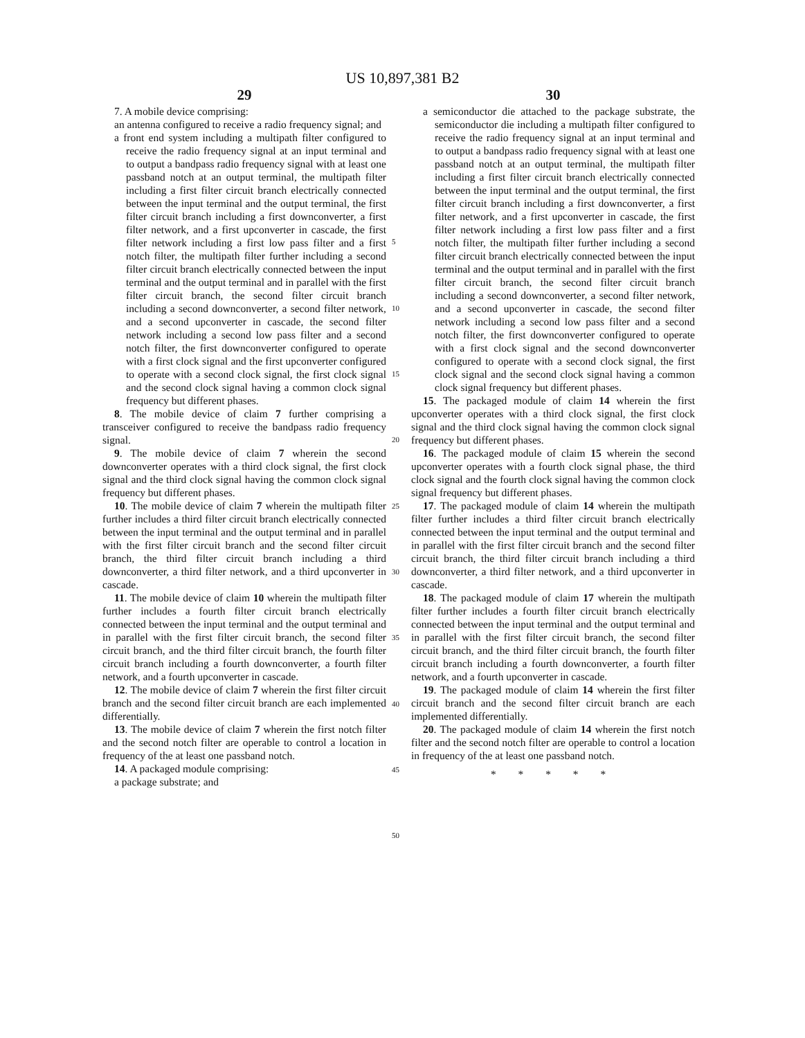US 10,897,381 B2
29
7. A mobile device comprising:
an antenna configured to receive a radio frequency signal; and
a front end system including a multipath filter configured to receive the radio frequency signal at an input terminal and to output a bandpass radio frequency signal with at least one passband notch at an output terminal, the multipath filter including a first filter circuit branch electrically connected between the input terminal and the output terminal, the first filter circuit branch including a first downconverter, a first filter network, and a first upconverter in cascade, the first filter network including a first low pass filter and a first notch filter, the multipath filter further including a second filter circuit branch electrically connected between the input terminal and the output terminal and in parallel with the first filter circuit branch, the second filter circuit branch including a second downconverter, a second filter network, and a second upconverter in cascade, the second filter network including a second low pass filter and a second notch filter, the first downconverter configured to operate with a first clock signal and the first upconverter configured to operate with a second clock signal, the first clock signal and the second clock signal having a common clock signal frequency but different phases.
8. The mobile device of claim 7 further comprising a transceiver configured to receive the bandpass radio frequency signal.
9. The mobile device of claim 7 wherein the second downconverter operates with a third clock signal, the first clock signal and the third clock signal having the common clock signal frequency but different phases.
10. The mobile device of claim 7 wherein the multipath filter further includes a third filter circuit branch electrically connected between the input terminal and the output terminal and in parallel with the first filter circuit branch and the second filter circuit branch, the third filter circuit branch including a third downconverter, a third filter network, and a third upconverter in cascade.
11. The mobile device of claim 10 wherein the multipath filter further includes a fourth filter circuit branch electrically connected between the input terminal and the output terminal and in parallel with the first filter circuit branch, the second filter circuit branch, and the third filter circuit branch, the fourth filter circuit branch including a fourth downconverter, a fourth filter network, and a fourth upconverter in cascade.
12. The mobile device of claim 7 wherein the first filter circuit branch and the second filter circuit branch are each implemented differentially.
13. The mobile device of claim 7 wherein the first notch filter and the second notch filter are operable to control a location in frequency of the at least one passband notch.
14. A packaged module comprising:
a package substrate; and
5
10
15
20
25
30
35
40
45
50
30
a semiconductor die attached to the package substrate, the semiconductor die including a multipath filter configured to receive the radio frequency signal at an input terminal and to output a bandpass radio frequency signal with at least one passband notch at an output terminal, the multipath filter including a first filter circuit branch electrically connected between the input terminal and the output terminal, the first filter circuit branch including a first downconverter, a first filter network, and a first upconverter in cascade, the first filter network including a first low pass filter and a first notch filter, the multipath filter further including a second filter circuit branch electrically connected between the input terminal and the output terminal and in parallel with the first filter circuit branch, the second filter circuit branch including a second downconverter, a second filter network, and a second upconverter in cascade, the second filter network including a second low pass filter and a second notch filter, the first downconverter configured to operate with a first clock signal and the second downconverter configured to operate with a second clock signal, the first clock signal and the second clock signal having a common clock signal frequency but different phases.
15. The packaged module of claim 14 wherein the first upconverter operates with a third clock signal, the first clock signal and the third clock signal having the common clock signal frequency but different phases.
16. The packaged module of claim 15 wherein the second upconverter operates with a fourth clock signal phase, the third clock signal and the fourth clock signal having the common clock signal frequency but different phases.
17. The packaged module of claim 14 wherein the multipath filter further includes a third filter circuit branch electrically connected between the input terminal and the output terminal and in parallel with the first filter circuit branch and the second filter circuit branch, the third filter circuit branch including a third downconverter, a third filter network, and a third upconverter in cascade.
18. The packaged module of claim 17 wherein the multipath filter further includes a fourth filter circuit branch electrically connected between the input terminal and the output terminal and in parallel with the first filter circuit branch, the second filter circuit branch, and the third filter circuit branch, the fourth filter circuit branch including a fourth downconverter, a fourth filter network, and a fourth upconverter in cascade.
19. The packaged module of claim 14 wherein the first filter circuit branch and the second filter circuit branch are each implemented differentially.
20. The packaged module of claim 14 wherein the first notch filter and the second notch filter are operable to control a location in frequency of the at least one passband notch.
* * * * *